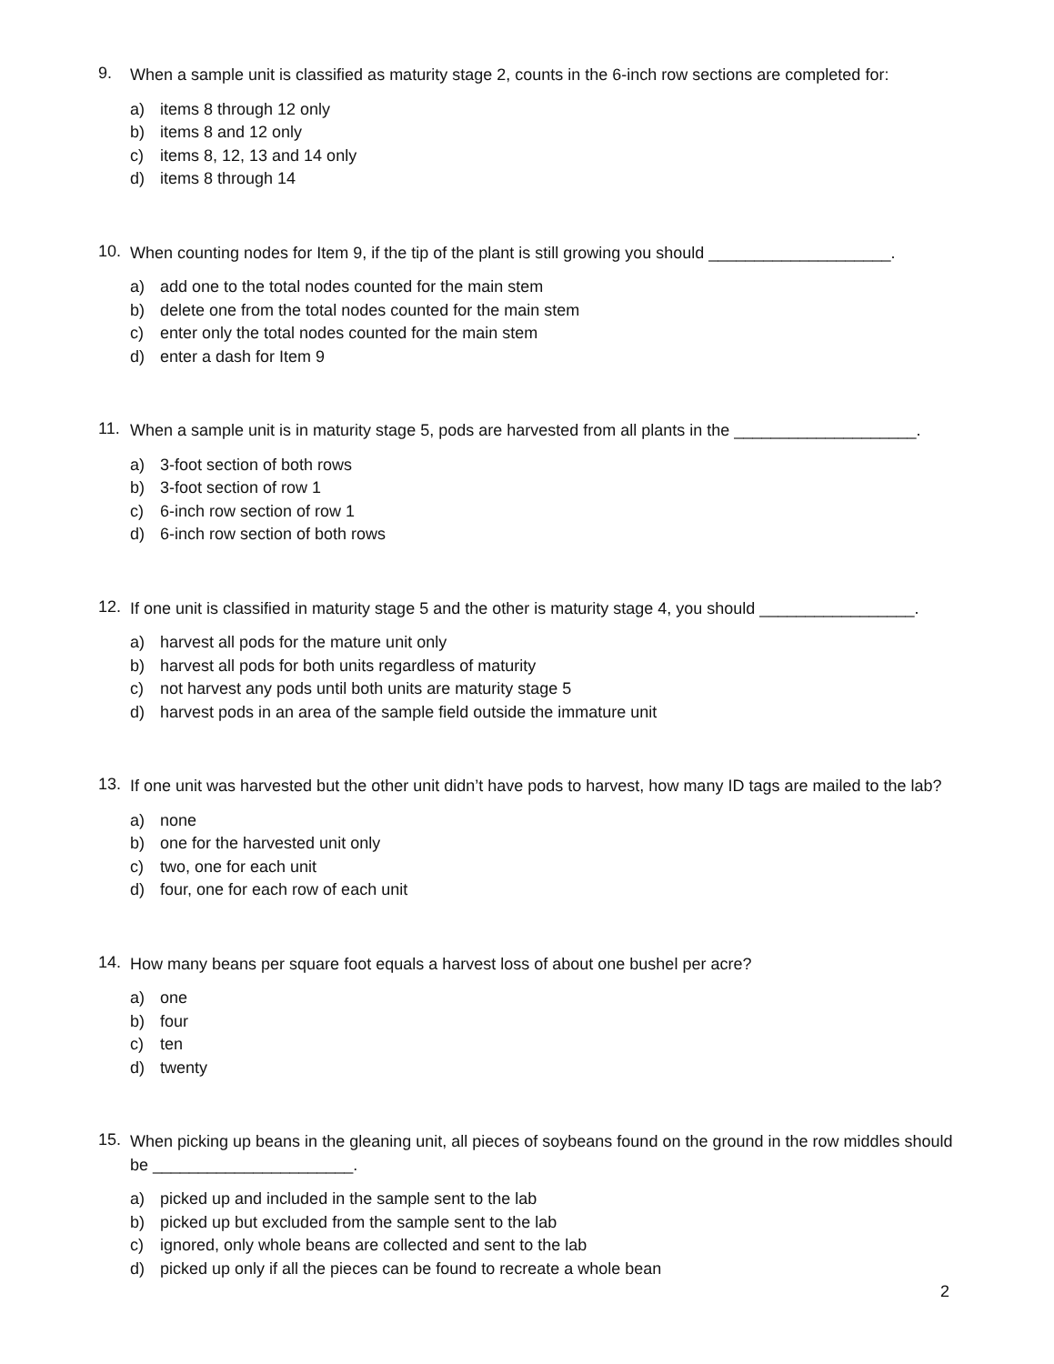9.
When a sample unit is classified as maturity stage 2, counts in the 6-inch row sections are completed for:
a) items 8 through 12 only
b) items 8 and 12 only
c) items 8, 12, 13 and 14 only
d) items 8 through 14
10.
When counting nodes for Item 9, if the tip of the plant is still growing you should ____________________.
a) add one to the total nodes counted for the main stem
b) delete one from the total nodes counted for the main stem
c) enter only the total nodes counted for the main stem
d) enter a dash for Item 9
11.
When a sample unit is in maturity stage 5, pods are harvested from all plants in the ____________________.
a) 3-foot section of both rows
b) 3-foot section of row 1
c) 6-inch row section of row 1
d) 6-inch row section of both rows
12.
If one unit is classified in maturity stage 5 and the other is maturity stage 4, you should _________________.
a) harvest all pods for the mature unit only
b) harvest all pods for both units regardless of maturity
c) not harvest any pods until both units are maturity stage 5
d) harvest pods in an area of the sample field outside the immature unit
13.
If one unit was harvested but the other unit didn’t have pods to harvest, how many ID tags are mailed to the lab?
a) none
b) one for the harvested unit only
c) two, one for each unit
d) four, one for each row of each unit
14.
How many beans per square foot equals a harvest loss of about one bushel per acre?
a) one
b) four
c) ten
d) twenty
15.
When picking up beans in the gleaning unit, all pieces of soybeans found on the ground in the row middles should be ______________________.
a) picked up and included in the sample sent to the lab
b) picked up but excluded from the sample sent to the lab
c) ignored, only whole beans are collected and sent to the lab
d) picked up only if all the pieces can be found to recreate a whole bean
2